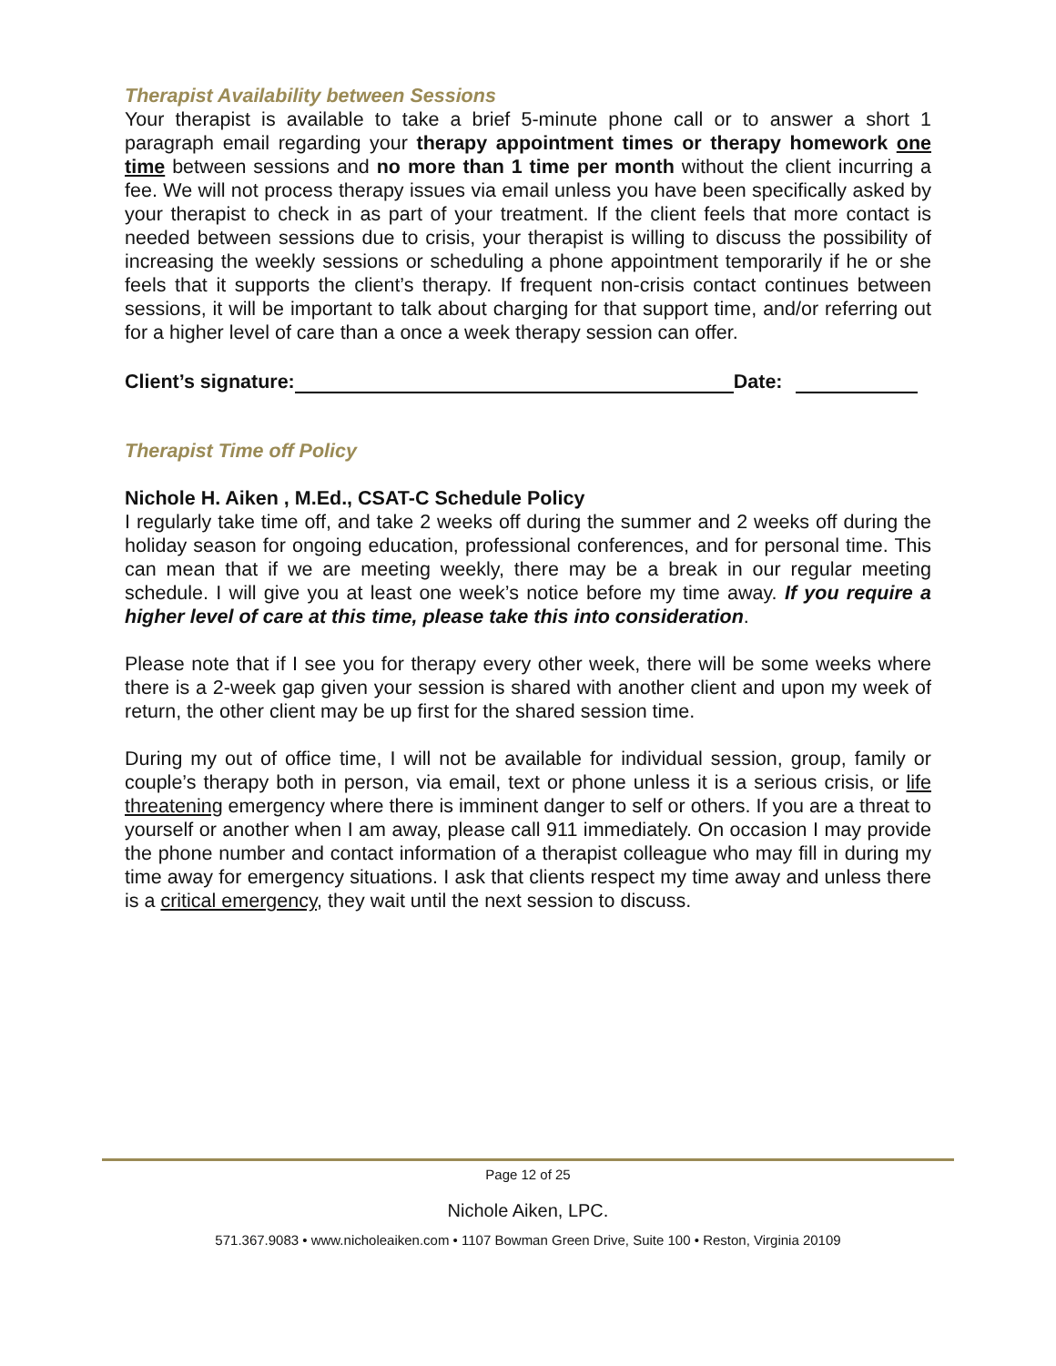Therapist Availability between Sessions
Your therapist is available to take a brief 5-minute phone call or to answer a short 1 paragraph email regarding your therapy appointment times or therapy homework one time between sessions and no more than 1 time per month without the client incurring a fee. We will not process therapy issues via email unless you have been specifically asked by your therapist to check in as part of your treatment. If the client feels that more contact is needed between sessions due to crisis, your therapist is willing to discuss the possibility of increasing the weekly sessions or scheduling a phone appointment temporarily if he or she feels that it supports the client’s therapy. If frequent non-crisis contact continues between sessions, it will be important to talk about charging for that support time, and/or referring out for a higher level of care than a once a week therapy session can offer.
Client’s signature: Date:
Therapist Time off Policy
Nichole H. Aiken , M.Ed., CSAT-C Schedule Policy
I regularly take time off, and take 2 weeks off during the summer and 2 weeks off during the holiday season for ongoing education, professional conferences, and for personal time. This can mean that if we are meeting weekly, there may be a break in our regular meeting schedule. I will give you at least one week’s notice before my time away. If you require a higher level of care at this time, please take this into consideration.
Please note that if I see you for therapy every other week, there will be some weeks where there is a 2-week gap given your session is shared with another client and upon my week of return, the other client may be up first for the shared session time.
During my out of office time, I will not be available for individual session, group, family or couple’s therapy both in person, via email, text or phone unless it is a serious crisis, or life threatening emergency where there is imminent danger to self or others. If you are a threat to yourself or another when I am away, please call 911 immediately. On occasion I may provide the phone number and contact information of a therapist colleague who may fill in during my time away for emergency situations. I ask that clients respect my time away and unless there is a critical emergency, they wait until the next session to discuss.
Page 12 of 25
Nichole Aiken, LPC.
571.367.9083 • www.nicholeaiken.com • 1107 Bowman Green Drive, Suite 100 • Reston, Virginia 20109